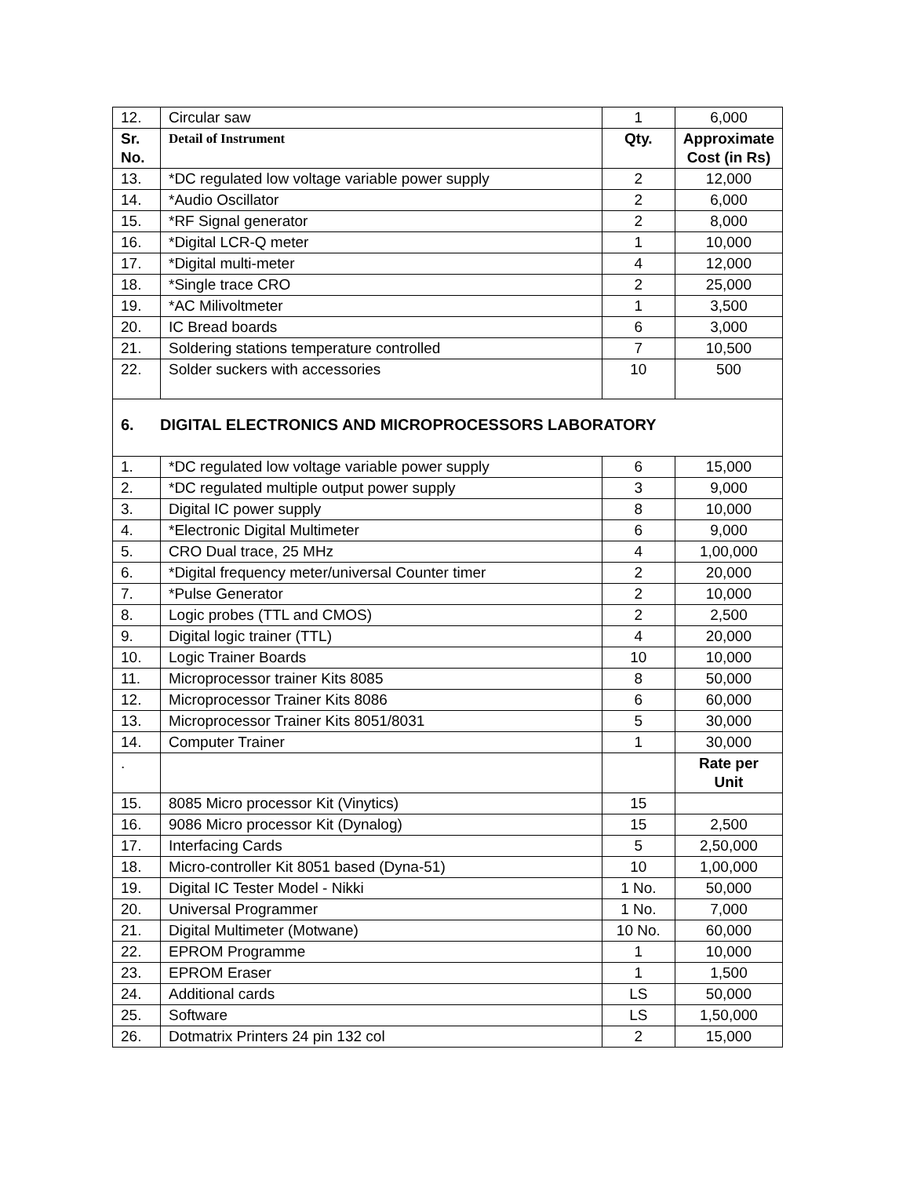| 12. | Circular saw | 1 | 6,000 |
| Sr. No. | Detail of Instrument | Qty. | Approximate Cost (in Rs) |
| 13. | *DC regulated low voltage variable power supply | 2 | 12,000 |
| 14. | *Audio Oscillator | 2 | 6,000 |
| 15. | *RF Signal generator | 2 | 8,000 |
| 16. | *Digital LCR-Q meter | 1 | 10,000 |
| 17. | *Digital multi-meter | 4 | 12,000 |
| 18. | *Single trace CRO | 2 | 25,000 |
| 19. | *AC Milivoltmeter | 1 | 3,500 |
| 20. | IC Bread boards | 6 | 3,000 |
| 21. | Soldering stations temperature controlled | 7 | 10,500 |
| 22. | Solder suckers with accessories | 10 | 500 |
| 6. DIGITAL ELECTRONICS AND MICROPROCESSORS LABORATORY | | | |
| 1. | *DC regulated low voltage variable power supply | 6 | 15,000 |
| 2. | *DC regulated multiple output power supply | 3 | 9,000 |
| 3. | Digital IC power supply | 8 | 10,000 |
| 4. | *Electronic Digital Multimeter | 6 | 9,000 |
| 5. | CRO Dual trace, 25 MHz | 4 | 1,00,000 |
| 6. | *Digital frequency meter/universal Counter timer | 2 | 20,000 |
| 7. | *Pulse Generator | 2 | 10,000 |
| 8. | Logic probes (TTL and CMOS) | 2 | 2,500 |
| 9. | Digital logic trainer (TTL) | 4 | 20,000 |
| 10. | Logic Trainer Boards | 10 | 10,000 |
| 11. | Microprocessor trainer Kits 8085 | 8 | 50,000 |
| 12. | Microprocessor Trainer Kits 8086 | 6 | 60,000 |
| 13. | Microprocessor Trainer Kits 8051/8031 | 5 | 30,000 |
| 14. | Computer Trainer | 1 | 30,000 |
| . | | | Rate per Unit |
| 15. | 8085 Micro processor Kit (Vinytics) | 15 | |
| 16. | 9086 Micro processor Kit (Dynalog) | 15 | 2,500 |
| 17. | Interfacing Cards | 5 | 2,50,000 |
| 18. | Micro-controller Kit 8051 based (Dyna-51) | 10 | 1,00,000 |
| 19. | Digital IC Tester Model - Nikki | 1 No. | 50,000 |
| 20. | Universal Programmer | 1 No. | 7,000 |
| 21. | Digital Multimeter (Motwane) | 10 No. | 60,000 |
| 22. | EPROM Programme | 1 | 10,000 |
| 23. | EPROM Eraser | 1 | 1,500 |
| 24. | Additional cards | LS | 50,000 |
| 25. | Software | LS | 1,50,000 |
| 26. | Dotmatrix Printers 24 pin 132 col | 2 | 15,000 |